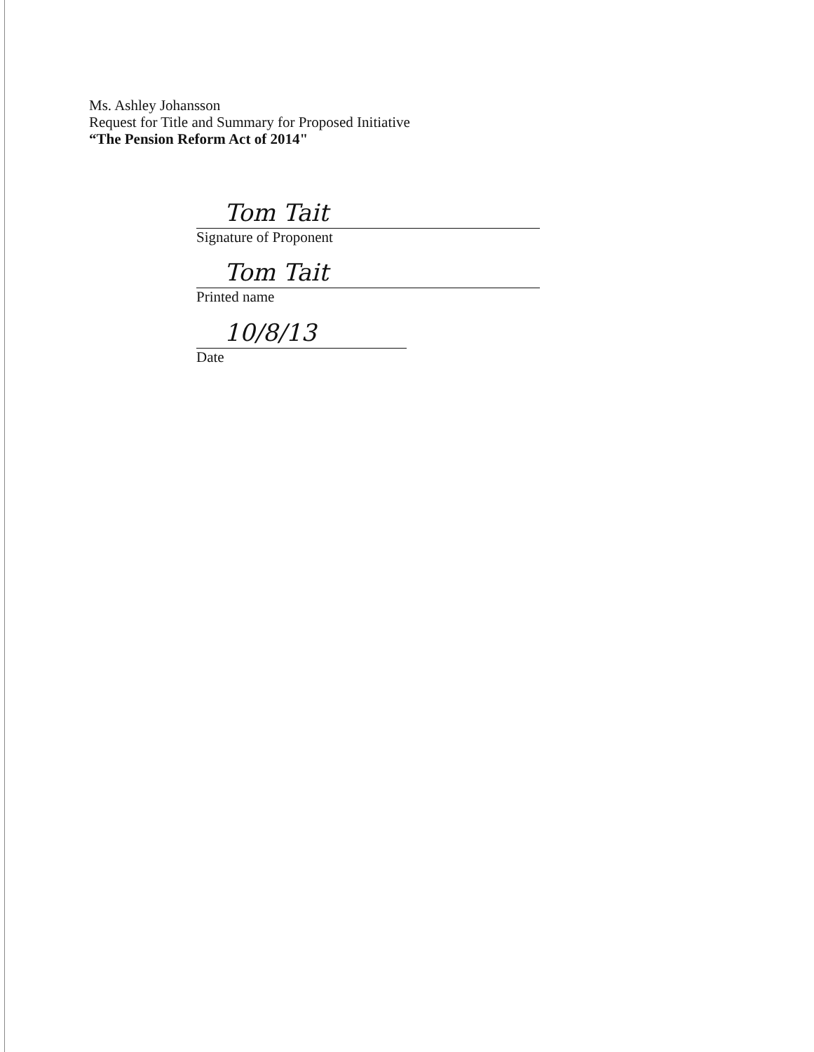Ms. Ashley Johansson
Request for Title and Summary for Proposed Initiative
“The Pension Reform Act of 2014"
Tom Tait
Signature of Proponent
Tom Tait
Printed name
10/8/13
Date